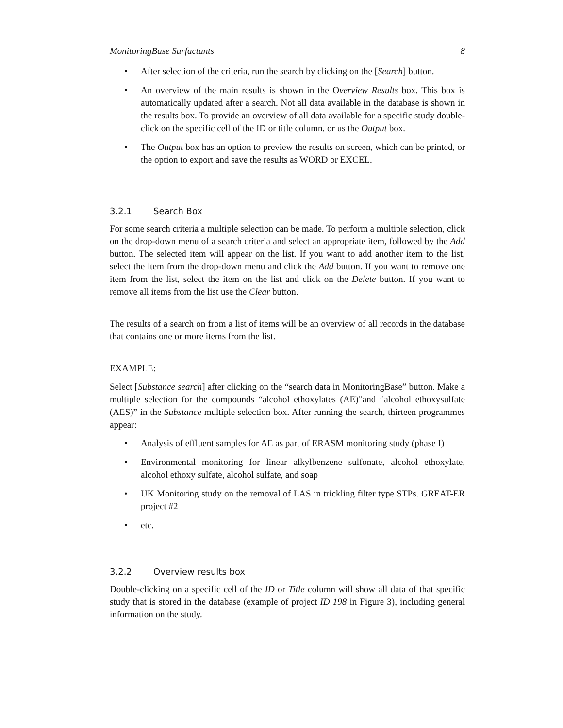MonitoringBase Surfactants 8
• After selection of the criteria, run the search by clicking on the [Search] button.
• An overview of the main results is shown in the Overview Results box. This box is automatically updated after a search. Not all data available in the database is shown in the results box. To provide an overview of all data available for a specific study double-click on the specific cell of the ID or title column, or us the Output box.
• The Output box has an option to preview the results on screen, which can be printed, or the option to export and save the results as WORD or EXCEL.
3.2.1 Search Box
For some search criteria a multiple selection can be made. To perform a multiple selection, click on the drop-down menu of a search criteria and select an appropriate item, followed by the Add button. The selected item will appear on the list. If you want to add another item to the list, select the item from the drop-down menu and click the Add button. If you want to remove one item from the list, select the item on the list and click on the Delete button. If you want to remove all items from the list use the Clear button.
The results of a search on from a list of items will be an overview of all records in the database that contains one or more items from the list.
EXAMPLE:
Select [Substance search] after clicking on the “search data in MonitoringBase” button. Make a multiple selection for the compounds “alcohol ethoxylates (AE)”and ”alcohol ethoxysulfate (AES)” in the Substance multiple selection box. After running the search, thirteen programmes appear:
• Analysis of effluent samples for AE as part of ERASM monitoring study (phase I)
• Environmental monitoring for linear alkylbenzene sulfonate, alcohol ethoxylate, alcohol ethoxy sulfate, alcohol sulfate, and soap
• UK Monitoring study on the removal of LAS in trickling filter type STPs. GREAT-ER project #2
• etc.
3.2.2 Overview results box
Double-clicking on a specific cell of the ID or Title column will show all data of that specific study that is stored in the database (example of project ID 198 in Figure 3), including general information on the study.